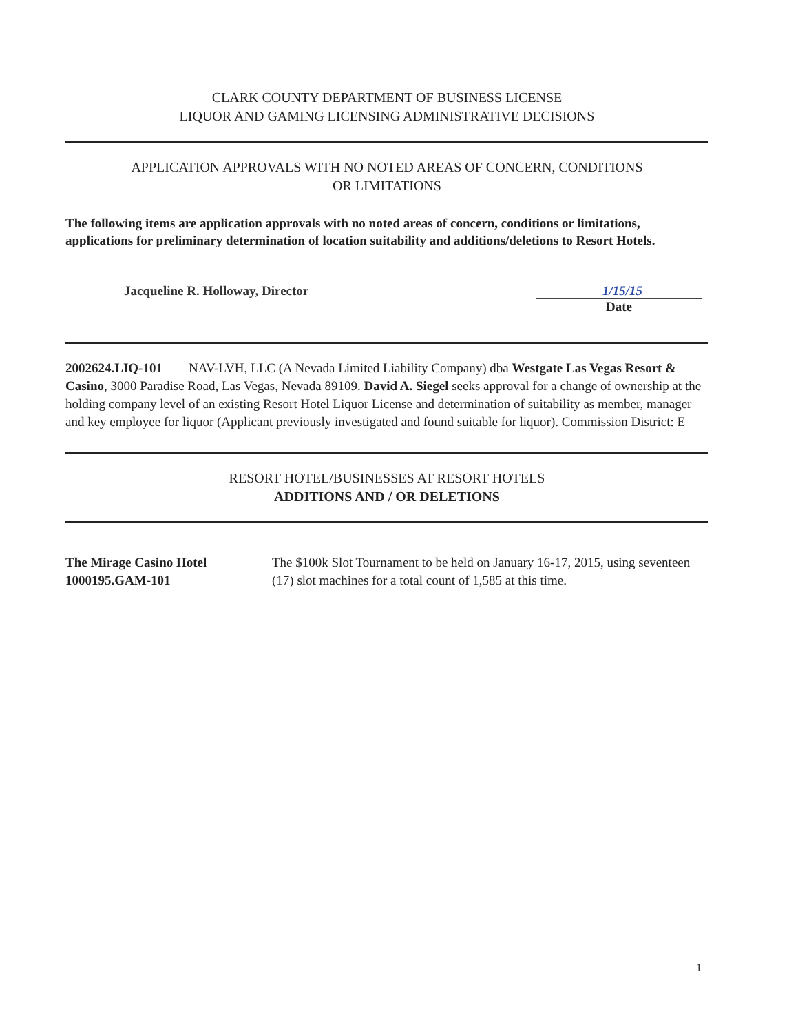CLARK COUNTY DEPARTMENT OF BUSINESS LICENSE
LIQUOR AND GAMING LICENSING ADMINISTRATIVE DECISIONS
APPLICATION APPROVALS WITH NO NOTED AREAS OF CONCERN, CONDITIONS
OR LIMITATIONS
The following items are application approvals with no noted areas of concern, conditions or limitations, applications for preliminary determination of location suitability and additions/deletions to Resort Hotels.
Jacqueline R. Holloway, Director
1/15/15
Date
2002624.LIQ-101 NAV-LVH, LLC (A Nevada Limited Liability Company) dba Westgate Las Vegas Resort & Casino, 3000 Paradise Road, Las Vegas, Nevada 89109. David A. Siegel seeks approval for a change of ownership at the holding company level of an existing Resort Hotel Liquor License and determination of suitability as member, manager and key employee for liquor (Applicant previously investigated and found suitable for liquor). Commission District: E
RESORT HOTEL/BUSINESSES AT RESORT HOTELS
ADDITIONS AND / OR DELETIONS
The Mirage Casino Hotel
1000195.GAM-101
The $100k Slot Tournament to be held on January 16-17, 2015, using seventeen (17) slot machines for a total count of 1,585 at this time.
1